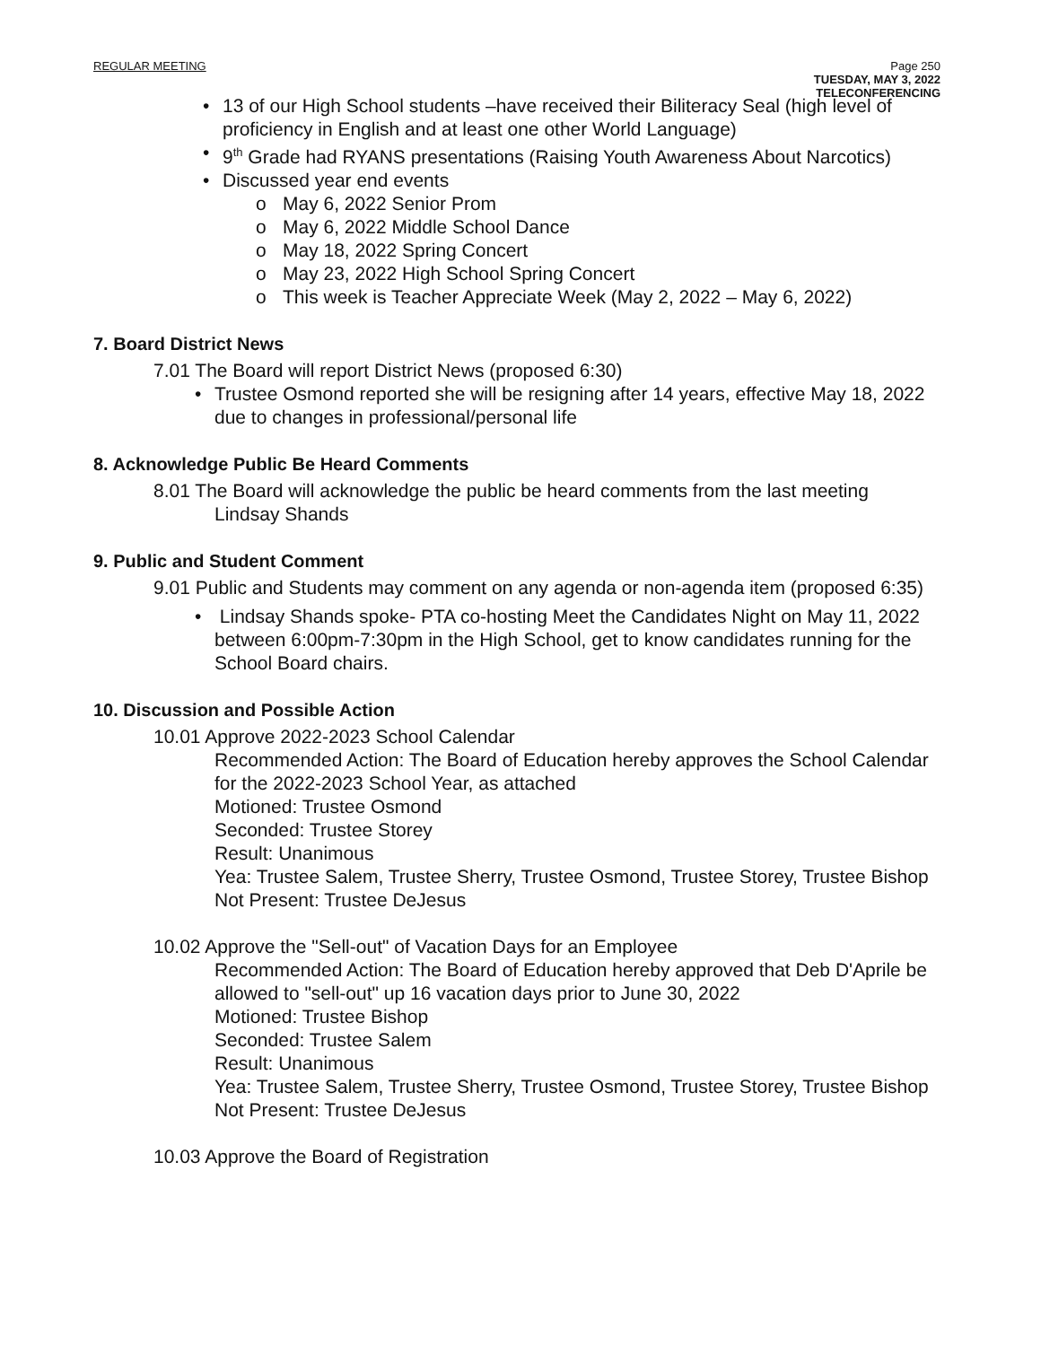REGULAR MEETING Page 250
TUESDAY, MAY 3, 2022
TELECONFERENCING
• 13 of our High School students –have received their Biliteracy Seal (high level of proficiency in English and at least one other World Language)
• 9<sup>th</sup> Grade had RYANS presentations (Raising Youth Awareness About Narcotics)
• Discussed year end events
o May 6, 2022 Senior Prom
o May 6, 2022 Middle School Dance
o May 18, 2022 Spring Concert
o May 23, 2022 High School Spring Concert
o This week is Teacher Appreciate Week (May 2, 2022 – May 6, 2022)
7. Board District News
7.01 The Board will report District News (proposed 6:30)
• Trustee Osmond reported she will be resigning after 14 years, effective May 18, 2022 due to changes in professional/personal life
8. Acknowledge Public Be Heard Comments
8.01 The Board will acknowledge the public be heard comments from the last meeting
Lindsay Shands
9. Public and Student Comment
9.01 Public and Students may comment on any agenda or non-agenda item (proposed 6:35)
• Lindsay Shands spoke- PTA co-hosting Meet the Candidates Night on May 11, 2022 between 6:00pm-7:30pm in the High School, get to know candidates running for the School Board chairs.
10. Discussion and Possible Action
10.01 Approve 2022-2023 School Calendar
Recommended Action: The Board of Education hereby approves the School Calendar for the 2022-2023 School Year, as attached
Motioned: Trustee Osmond
Seconded: Trustee Storey
Result: Unanimous
Yea: Trustee Salem, Trustee Sherry, Trustee Osmond, Trustee Storey, Trustee Bishop
Not Present: Trustee DeJesus
10.02 Approve the "Sell-out" of Vacation Days for an Employee
Recommended Action: The Board of Education hereby approved that Deb D'Aprile be allowed to "sell-out" up 16 vacation days prior to June 30, 2022
Motioned: Trustee Bishop
Seconded: Trustee Salem
Result: Unanimous
Yea: Trustee Salem, Trustee Sherry, Trustee Osmond, Trustee Storey, Trustee Bishop
Not Present: Trustee DeJesus
10.03 Approve the Board of Registration